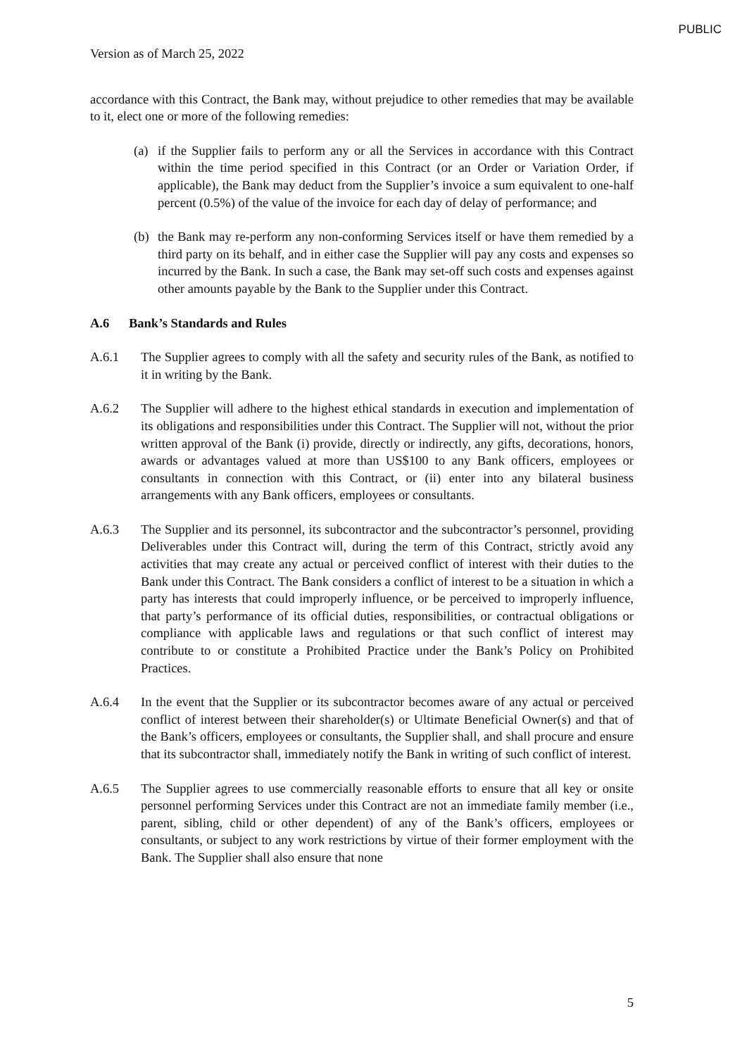PUBLIC
Version as of March 25, 2022
accordance with this Contract, the Bank may, without prejudice to other remedies that may be available to it, elect one or more of the following remedies:
(a) if the Supplier fails to perform any or all the Services in accordance with this Contract within the time period specified in this Contract (or an Order or Variation Order, if applicable), the Bank may deduct from the Supplier’s invoice a sum equivalent to one-half percent (0.5%) of the value of the invoice for each day of delay of performance; and
(b) the Bank may re-perform any non-conforming Services itself or have them remedied by a third party on its behalf, and in either case the Supplier will pay any costs and expenses so incurred by the Bank. In such a case, the Bank may set-off such costs and expenses against other amounts payable by the Bank to the Supplier under this Contract.
A.6 Bank’s Standards and Rules
A.6.1 The Supplier agrees to comply with all the safety and security rules of the Bank, as notified to it in writing by the Bank.
A.6.2 The Supplier will adhere to the highest ethical standards in execution and implementation of its obligations and responsibilities under this Contract. The Supplier will not, without the prior written approval of the Bank (i) provide, directly or indirectly, any gifts, decorations, honors, awards or advantages valued at more than US$100 to any Bank officers, employees or consultants in connection with this Contract, or (ii) enter into any bilateral business arrangements with any Bank officers, employees or consultants.
A.6.3 The Supplier and its personnel, its subcontractor and the subcontractor’s personnel, providing Deliverables under this Contract will, during the term of this Contract, strictly avoid any activities that may create any actual or perceived conflict of interest with their duties to the Bank under this Contract. The Bank considers a conflict of interest to be a situation in which a party has interests that could improperly influence, or be perceived to improperly influence, that party’s performance of its official duties, responsibilities, or contractual obligations or compliance with applicable laws and regulations or that such conflict of interest may contribute to or constitute a Prohibited Practice under the Bank’s Policy on Prohibited Practices.
A.6.4 In the event that the Supplier or its subcontractor becomes aware of any actual or perceived conflict of interest between their shareholder(s) or Ultimate Beneficial Owner(s) and that of the Bank’s officers, employees or consultants, the Supplier shall, and shall procure and ensure that its subcontractor shall, immediately notify the Bank in writing of such conflict of interest.
A.6.5 The Supplier agrees to use commercially reasonable efforts to ensure that all key or onsite personnel performing Services under this Contract are not an immediate family member (i.e., parent, sibling, child or other dependent) of any of the Bank’s officers, employees or consultants, or subject to any work restrictions by virtue of their former employment with the Bank. The Supplier shall also ensure that none
5